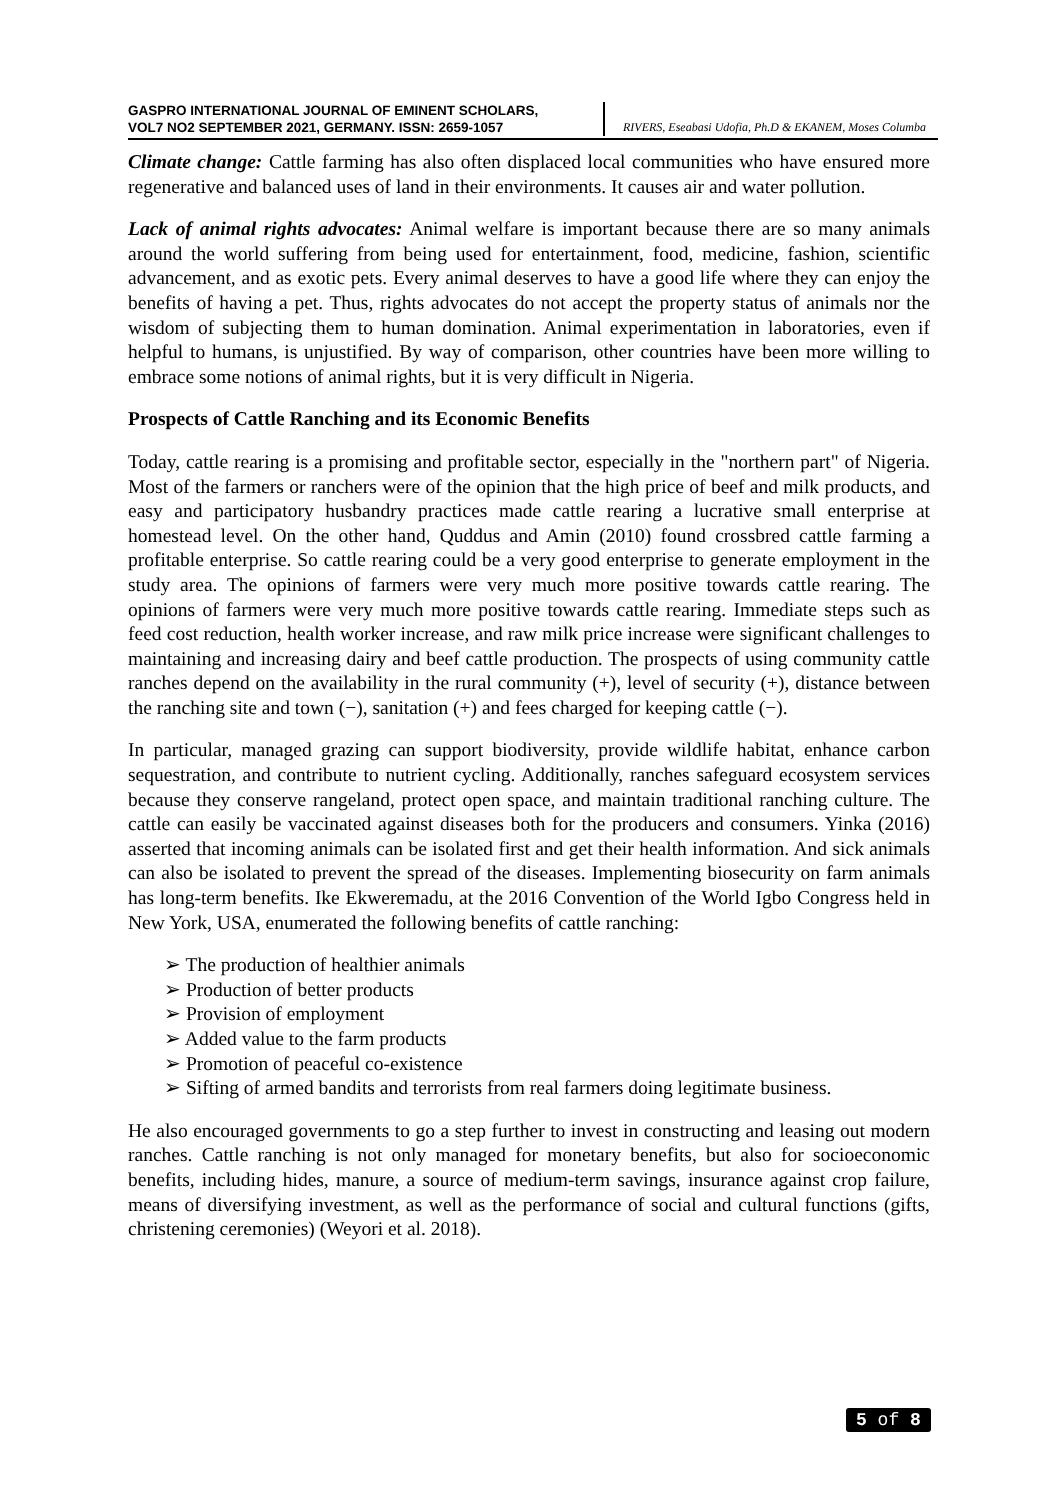GASPRO INTERNATIONAL JOURNAL OF EMINENT SCHOLARS,
VOL7 NO2 SEPTEMBER 2021, GERMANY. ISSN: 2659-1057
RIVERS, Eseabasi Udofia, Ph.D & EKANEM, Moses Columba
Climate change: Cattle farming has also often displaced local communities who have ensured more regenerative and balanced uses of land in their environments. It causes air and water pollution.
Lack of animal rights advocates: Animal welfare is important because there are so many animals around the world suffering from being used for entertainment, food, medicine, fashion, scientific advancement, and as exotic pets. Every animal deserves to have a good life where they can enjoy the benefits of having a pet. Thus, rights advocates do not accept the property status of animals nor the wisdom of subjecting them to human domination. Animal experimentation in laboratories, even if helpful to humans, is unjustified. By way of comparison, other countries have been more willing to embrace some notions of animal rights, but it is very difficult in Nigeria.
Prospects of Cattle Ranching and its Economic Benefits
Today, cattle rearing is a promising and profitable sector, especially in the "northern part" of Nigeria. Most of the farmers or ranchers were of the opinion that the high price of beef and milk products, and easy and participatory husbandry practices made cattle rearing a lucrative small enterprise at homestead level. On the other hand, Quddus and Amin (2010) found crossbred cattle farming a profitable enterprise. So cattle rearing could be a very good enterprise to generate employment in the study area. The opinions of farmers were very much more positive towards cattle rearing. The opinions of farmers were very much more positive towards cattle rearing. Immediate steps such as feed cost reduction, health worker increase, and raw milk price increase were significant challenges to maintaining and increasing dairy and beef cattle production. The prospects of using community cattle ranches depend on the availability in the rural community (+), level of security (+), distance between the ranching site and town (−), sanitation (+) and fees charged for keeping cattle (−).
In particular, managed grazing can support biodiversity, provide wildlife habitat, enhance carbon sequestration, and contribute to nutrient cycling. Additionally, ranches safeguard ecosystem services because they conserve rangeland, protect open space, and maintain traditional ranching culture. The cattle can easily be vaccinated against diseases both for the producers and consumers. Yinka (2016) asserted that incoming animals can be isolated first and get their health information. And sick animals can also be isolated to prevent the spread of the diseases. Implementing biosecurity on farm animals has long-term benefits. Ike Ekweremadu, at the 2016 Convention of the World Igbo Congress held in New York, USA, enumerated the following benefits of cattle ranching:
➢ The production of healthier animals
➢ Production of better products
➢ Provision of employment
➢ Added value to the farm products
➢ Promotion of peaceful co-existence
➢ Sifting of armed bandits and terrorists from real farmers doing legitimate business.
He also encouraged governments to go a step further to invest in constructing and leasing out modern ranches. Cattle ranching is not only managed for monetary benefits, but also for socioeconomic benefits, including hides, manure, a source of medium-term savings, insurance against crop failure, means of diversifying investment, as well as the performance of social and cultural functions (gifts, christening ceremonies) (Weyori et al. 2018).
5 of 8